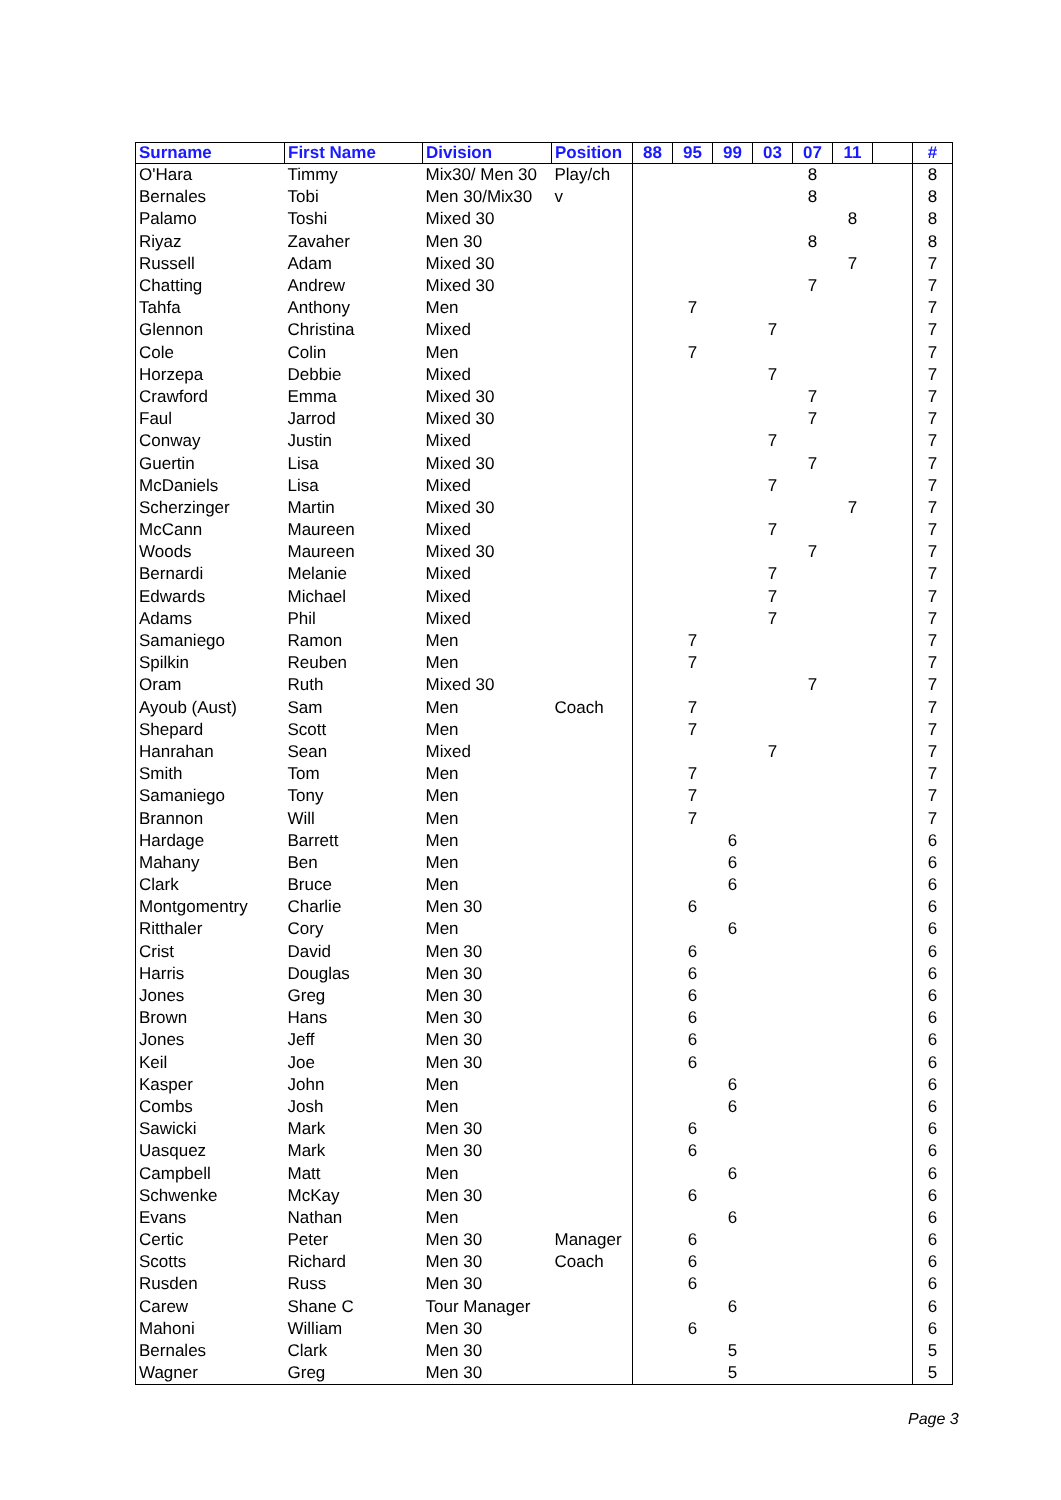| Surname | First Name | Division | Position | 88 | 95 | 99 | 03 | 07 | 11 | | # |
| --- | --- | --- | --- | --- | --- | --- | --- | --- | --- | --- | --- |
| O'Hara | Timmy | Mix30/ Men 30 | Play/ch | | | | | 8 | | | 8 |
| Bernales | Tobi | Men 30/Mix30 | v | | | | | 8 | | | 8 |
| Palamo | Toshi | Mixed 30 | | | | | | | 8 | | 8 |
| Riyaz | Zavaher | Men 30 | | | | | | 8 | | | 8 |
| Russell | Adam | Mixed 30 | | | | | | | 7 | | 7 |
| Chatting | Andrew | Mixed 30 | | | | | | 7 | | | 7 |
| Tahfa | Anthony | Men | | | 7 | | | | | | 7 |
| Glennon | Christina | Mixed | | | | | 7 | | | | 7 |
| Cole | Colin | Men | | | 7 | | | | | | 7 |
| Horzepa | Debbie | Mixed | | | | | 7 | | | | 7 |
| Crawford | Emma | Mixed 30 | | | | | | 7 | | | 7 |
| Faul | Jarrod | Mixed 30 | | | | | | 7 | | | 7 |
| Conway | Justin | Mixed | | | | | 7 | | | | 7 |
| Guertin | Lisa | Mixed 30 | | | | | | 7 | | | 7 |
| McDaniels | Lisa | Mixed | | | | | 7 | | | | 7 |
| Scherzinger | Martin | Mixed 30 | | | | | | | 7 | | 7 |
| McCann | Maureen | Mixed | | | | | 7 | | | | 7 |
| Woods | Maureen | Mixed 30 | | | | | | 7 | | | 7 |
| Bernardi | Melanie | Mixed | | | | | 7 | | | | 7 |
| Edwards | Michael | Mixed | | | | | 7 | | | | 7 |
| Adams | Phil | Mixed | | | | | 7 | | | | 7 |
| Samaniego | Ramon | Men | | | 7 | | | | | | 7 |
| Spilkin | Reuben | Men | | | 7 | | | | | | 7 |
| Oram | Ruth | Mixed 30 | | | | | | 7 | | | 7 |
| Ayoub (Aust) | Sam | Men | Coach | | 7 | | | | | | 7 |
| Shepard | Scott | Men | | | 7 | | | | | | 7 |
| Hanrahan | Sean | Mixed | | | | | 7 | | | | 7 |
| Smith | Tom | Men | | | 7 | | | | | | 7 |
| Samaniego | Tony | Men | | | 7 | | | | | | 7 |
| Brannon | Will | Men | | | 7 | | | | | | 7 |
| Hardage | Barrett | Men | | | | 6 | | | | | 6 |
| Mahany | Ben | Men | | | | 6 | | | | | 6 |
| Clark | Bruce | Men | | | | 6 | | | | | 6 |
| Montgomentry | Charlie | Men 30 | | | 6 | | | | | | 6 |
| Ritthaler | Cory | Men | | | | 6 | | | | | 6 |
| Crist | David | Men 30 | | | 6 | | | | | | 6 |
| Harris | Douglas | Men 30 | | | 6 | | | | | | 6 |
| Jones | Greg | Men 30 | | | 6 | | | | | | 6 |
| Brown | Hans | Men 30 | | | 6 | | | | | | 6 |
| Jones | Jeff | Men 30 | | | 6 | | | | | | 6 |
| Keil | Joe | Men 30 | | | 6 | | | | | | 6 |
| Kasper | John | Men | | | | 6 | | | | | 6 |
| Combs | Josh | Men | | | | 6 | | | | | 6 |
| Sawicki | Mark | Men 30 | | | 6 | | | | | | 6 |
| Uasquez | Mark | Men 30 | | | 6 | | | | | | 6 |
| Campbell | Matt | Men | | | | 6 | | | | | 6 |
| Schwenke | McKay | Men 30 | | | 6 | | | | | | 6 |
| Evans | Nathan | Men | | | | 6 | | | | | 6 |
| Certic | Peter | Men 30 | Manager | | 6 | | | | | | 6 |
| Scotts | Richard | Men 30 | Coach | | 6 | | | | | | 6 |
| Rusden | Russ | Men 30 | | | 6 | | | | | | 6 |
| Carew | Shane C | Tour Manager | | | | 6 | | | | | 6 |
| Mahoni | William | Men 30 | | | 6 | | | | | | 6 |
| Bernales | Clark | Men 30 | | | | 5 | | | | | 5 |
| Wagner | Greg | Men 30 | | | | 5 | | | | | 5 |
Page 3